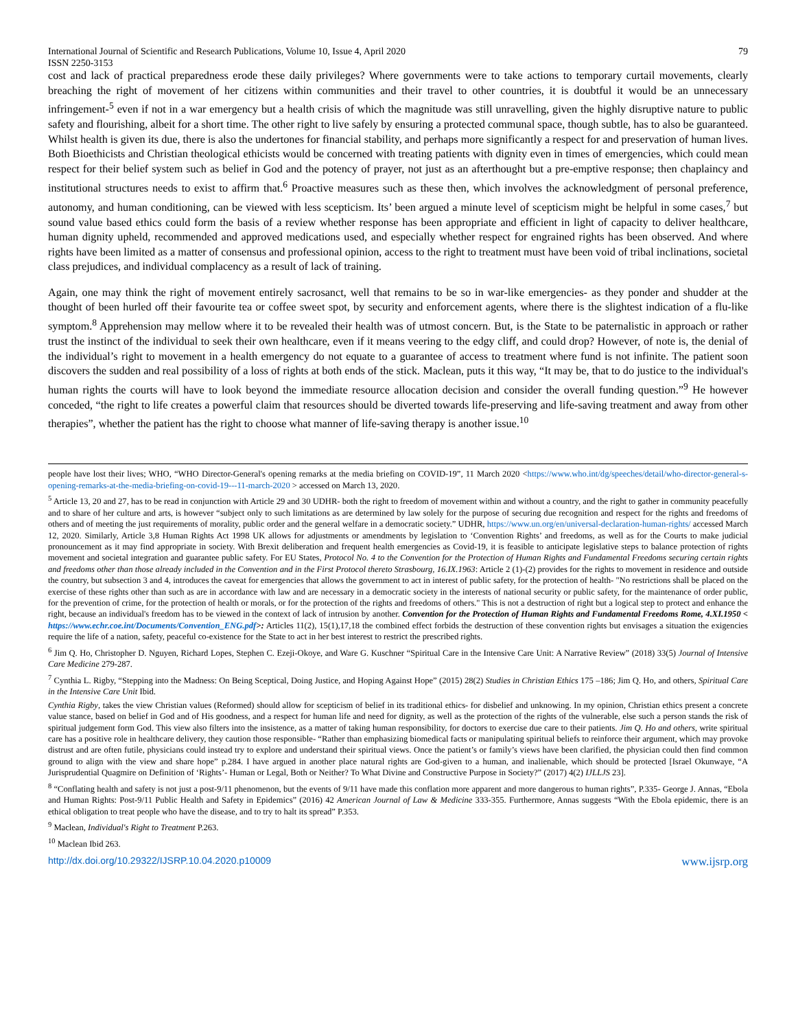International Journal of Scientific and Research Publications, Volume 10, Issue 4, April 2020
ISSN 2250-3153 79
cost and lack of practical preparedness erode these daily privileges? Where governments were to take actions to temporary curtail movements, clearly breaching the right of movement of her citizens within communities and their travel to other countries, it is doubtful it would be an unnecessary infringement-<sup>5</sup> even if not in a war emergency but a health crisis of which the magnitude was still unravelling, given the highly disruptive nature to public safety and flourishing, albeit for a short time. The other right to live safely by ensuring a protected communal space, though subtle, has to also be guaranteed. Whilst health is given its due, there is also the undertones for financial stability, and perhaps more significantly a respect for and preservation of human lives. Both Bioethicists and Christian theological ethicists would be concerned with treating patients with dignity even in times of emergencies, which could mean respect for their belief system such as belief in God and the potency of prayer, not just as an afterthought but a pre-emptive response; then chaplaincy and institutional structures needs to exist to affirm that.<sup>6</sup> Proactive measures such as these then, which involves the acknowledgment of personal preference, autonomy, and human conditioning, can be viewed with less scepticism. Its’ been argued a minute level of scepticism might be helpful in some cases,<sup>7</sup> but sound value based ethics could form the basis of a review whether response has been appropriate and efficient in light of capacity to deliver healthcare, human dignity upheld, recommended and approved medications used, and especially whether respect for engrained rights has been observed. And where rights have been limited as a matter of consensus and professional opinion, access to the right to treatment must have been void of tribal inclinations, societal class prejudices, and individual complacency as a result of lack of training.
Again, one may think the right of movement entirely sacrosanct, well that remains to be so in war-like emergencies- as they ponder and shudder at the thought of been hurled off their favourite tea or coffee sweet spot, by security and enforcement agents, where there is the slightest indication of a flu-like symptom.<sup>8</sup> Apprehension may mellow where it to be revealed their health was of utmost concern. But, is the State to be paternalistic in approach or rather trust the instinct of the individual to seek their own healthcare, even if it means veering to the edgy cliff, and could drop? However, of note is, the denial of the individual’s right to movement in a health emergency do not equate to a guarantee of access to treatment where fund is not infinite. The patient soon discovers the sudden and real possibility of a loss of rights at both ends of the stick. Maclean, puts it this way, “It may be, that to do justice to the individual's human rights the courts will have to look beyond the immediate resource allocation decision and consider the overall funding question.”<sup>9</sup> He however conceded, “the right to life creates a powerful claim that resources should be diverted towards life-preserving and life-saving treatment and away from other therapies”, whether the patient has the right to choose what manner of life-saving therapy is another issue.<sup>10</sup>
people have lost their lives; WHO, “WHO Director-General's opening remarks at the media briefing on COVID-19”, 11 March 2020 <https://www.who.int/dg/speeches/detail/who-director-general-s-opening-remarks-at-the-media-briefing-on-covid-19---11-march-2020 > accessed on March 13, 2020.
<sup>5</sup> Article 13, 20 and 27, has to be read in conjunction with Article 29 and 30 UDHR- both the right to freedom of movement within and without a country, and the right to gather in community peacefully and to share of her culture and arts, is however “subject only to such limitations as are determined by law solely for the purpose of securing due recognition and respect for the rights and freedoms of others and of meeting the just requirements of morality, public order and the general welfare in a democratic society.” UDHR, https://www.un.org/en/universal-declaration-human-rights/ accessed March 12, 2020. Similarly, Article 3,8 Human Rights Act 1998 UK allows for adjustments or amendments by legislation to ‘Convention Rights’ and freedoms, as well as for the Courts to make judicial pronouncement as it may find appropriate in society. With Brexit deliberation and frequent health emergencies as Covid-19, it is feasible to anticipate legislative steps to balance protection of rights movement and societal integration and guarantee public safety. For EU States, Protocol No. 4 to the Convention for the Protection of Human Rights and Fundamental Freedoms securing certain rights and freedoms other than those already included in the Convention and in the First Protocol thereto Strasbourg, 16.IX.1963: Article 2 (1)-(2) provides for the rights to movement in residence and outside the country, but subsection 3 and 4, introduces the caveat for emergencies that allows the government to act in interest of public safety, for the protection of health- "No restrictions shall be placed on the exercise of these rights other than such as are in accordance with law and are necessary in a democratic society in the interests of national security or public safety, for the maintenance of order public, for the prevention of crime, for the protection of health or morals, or for the protection of the rights and freedoms of others." This is not a destruction of right but a logical step to protect and enhance the right, because an individual's freedom has to be viewed in the context of lack of intrusion by another. Convention for the Protection of Human Rights and Fundamental Freedoms Rome, 4.XI.1950 < https://www.echr.coe.int/Documents/Convention_ENG.pdf>: Articles 11(2), 15(1),17,18 the combined effect forbids the destruction of these convention rights but envisages a situation the exigencies require the life of a nation, safety, peaceful co-existence for the State to act in her best interest to restrict the prescribed rights.
<sup>6</sup> Jim Q. Ho, Christopher D. Nguyen, Richard Lopes, Stephen C. Ezeji-Okoye, and Ware G. Kuschner “Spiritual Care in the Intensive Care Unit: A Narrative Review” (2018) 33(5) Journal of Intensive Care Medicine 279-287.
<sup>7</sup> Cynthia L. Rigby, “Stepping into the Madness: On Being Sceptical, Doing Justice, and Hoping Against Hope” (2015) 28(2) Studies in Christian Ethics 175 –186; Jim Q. Ho, and others, Spiritual Care in the Intensive Care Unit Ibid.
Cynthia Rigby, takes the view Christian values (Reformed) should allow for scepticism of belief in its traditional ethics- for disbelief and unknowing. In my opinion, Christian ethics present a concrete value stance, based on belief in God and of His goodness, and a respect for human life and need for dignity, as well as the protection of the rights of the vulnerable, else such a person stands the risk of spiritual judgement form God. This view also filters into the insistence, as a matter of taking human responsibility, for doctors to exercise due care to their patients. Jim Q. Ho and others, write spiritual care has a positive role in healthcare delivery, they caution those responsible- “Rather than emphasizing biomedical facts or manipulating spiritual beliefs to reinforce their argument, which may provoke distrust and are often futile, physicians could instead try to explore and understand their spiritual views. Once the patient’s or family’s views have been clarified, the physician could then find common ground to align with the view and share hope” p.284. I have argued in another place natural rights are God-given to a human, and inalienable, which should be protected [Israel Okunwaye, “A Jurisprudential Quagmire on Definition of ‘Rights’- Human or Legal, Both or Neither? To What Divine and Constructive Purpose in Society?” (2017) 4(2) IJLLJS 23].
<sup>8</sup> “Conflating health and safety is not just a post-9/11 phenomenon, but the events of 9/11 have made this conflation more apparent and more dangerous to human rights”, P.335- George J. Annas, “Ebola and Human Rights: Post-9/11 Public Health and Safety in Epidemics” (2016) 42 American Journal of Law & Medicine 333-355. Furthermore, Annas suggests “With the Ebola epidemic, there is an ethical obligation to treat people who have the disease, and to try to halt its spread” P.353.
<sup>9</sup> Maclean, Individual's Right to Treatment P.263.
<sup>10</sup> Maclean Ibid 263.
http://dx.doi.org/10.29322/IJSRP.10.04.2020.p10009 www.ijsrp.org